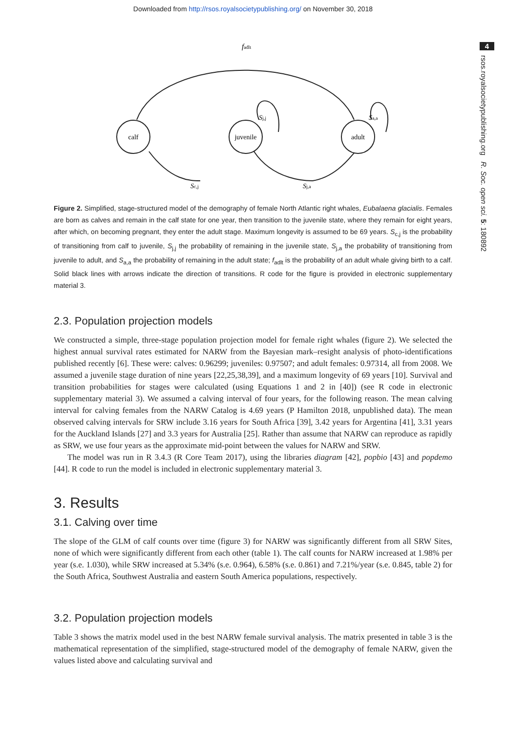Downloaded from http://rsos.royalsocietypublishing.org/ on November 30, 2018
4
rsos.royalsocietypublishing.org R. Soc. open sci. 5: 180892
calf
juvenile
adult
fadlt
Sj,j
Sa,a
Sc,j
Sj,a
Figure 2. Simplified, stage-structured model of the demography of female North Atlantic right whales, Eubalaena glacialis. Females are born as calves and remain in the calf state for one year, then transition to the juvenile state, where they remain for eight years, after which, on becoming pregnant, they enter the adult stage. Maximum longevity is assumed to be 69 years. S<sub>c,j</sub> is the probability of transitioning from calf to juvenile, S<sub>j,j</sub> the probability of remaining in the juvenile state, S<sub>j,a</sub> the probability of transitioning from juvenile to adult, and S<sub>a,a</sub> the probability of remaining in the adult state; f<sub>adlt</sub> is the probability of an adult whale giving birth to a calf. Solid black lines with arrows indicate the direction of transitions. R code for the figure is provided in electronic supplementary material 3.
2.3. Population projection models
We constructed a simple, three-stage population projection model for female right whales (figure 2). We selected the highest annual survival rates estimated for NARW from the Bayesian mark–resight analysis of photo-identifications published recently [6]. These were: calves: 0.96299; juveniles: 0.97507; and adult females: 0.97314, all from 2008. We assumed a juvenile stage duration of nine years [22,25,38,39], and a maximum longevity of 69 years [10]. Survival and transition probabilities for stages were calculated (using Equations 1 and 2 in [40]) (see R code in electronic supplementary material 3). We assumed a calving interval of four years, for the following reason. The mean calving interval for calving females from the NARW Catalog is 4.69 years (P Hamilton 2018, unpublished data). The mean observed calving intervals for SRW include 3.16 years for South Africa [39], 3.42 years for Argentina [41], 3.31 years for the Auckland Islands [27] and 3.3 years for Australia [25]. Rather than assume that NARW can reproduce as rapidly as SRW, we use four years as the approximate mid-point between the values for NARW and SRW.
The model was run in R 3.4.3 (R Core Team 2017), using the libraries diagram [42], popbio [43] and popdemo [44]. R code to run the model is included in electronic supplementary material 3.
3. Results
3.1. Calving over time
The slope of the GLM of calf counts over time (figure 3) for NARW was significantly different from all SRW Sites, none of which were significantly different from each other (table 1). The calf counts for NARW increased at 1.98% per year (s.e. 1.030), while SRW increased at 5.34% (s.e. 0.964), 6.58% (s.e. 0.861) and 7.21%/year (s.e. 0.845, table 2) for the South Africa, Southwest Australia and eastern South America populations, respectively.
3.2. Population projection models
Table 3 shows the matrix model used in the best NARW female survival analysis. The matrix presented in table 3 is the mathematical representation of the simplified, stage-structured model of the demography of female NARW, given the values listed above and calculating survival and